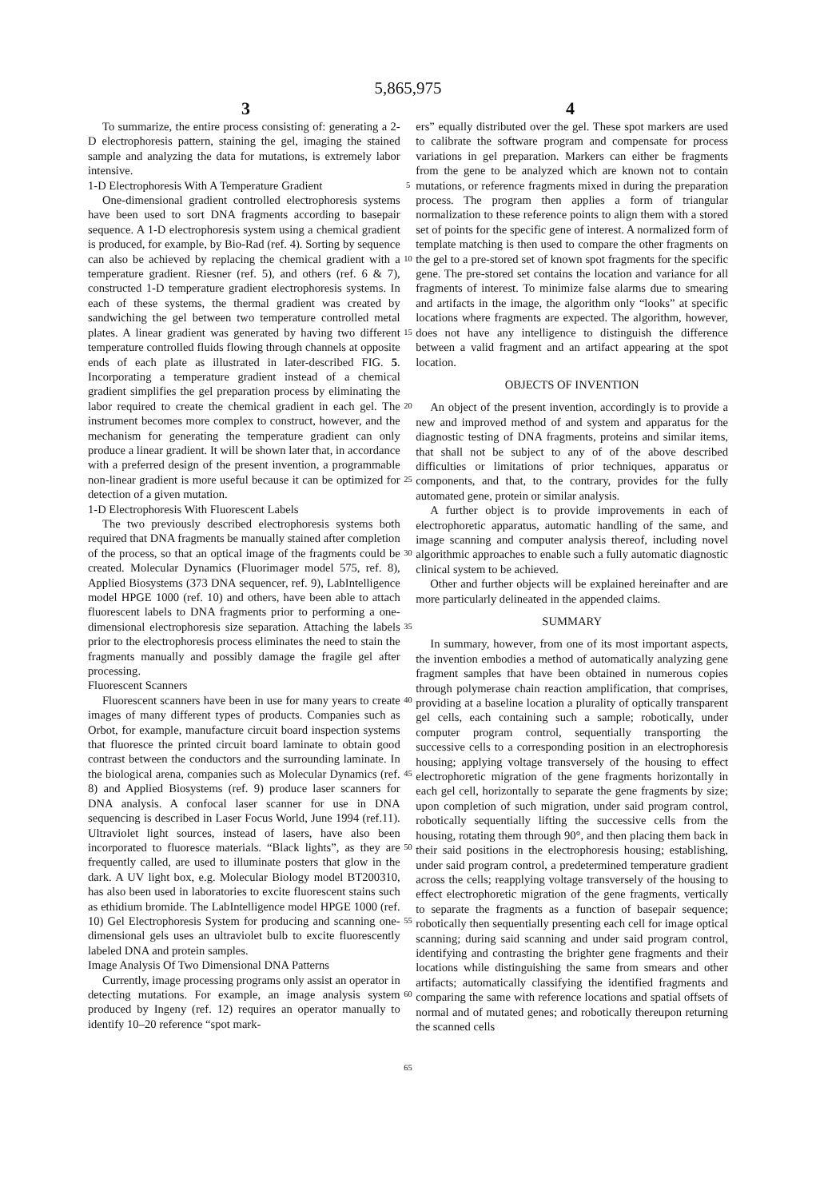5,865,975
3 4
To summarize, the entire process consisting of: generating a 2-D electrophoresis pattern, staining the gel, imaging the stained sample and analyzing the data for mutations, is extremely labor intensive.
1-D Electrophoresis With A Temperature Gradient
One-dimensional gradient controlled electrophoresis systems have been used to sort DNA fragments according to basepair sequence. A 1-D electrophoresis system using a chemical gradient is produced, for example, by Bio-Rad (ref. 4). Sorting by sequence can also be achieved by replacing the chemical gradient with a temperature gradient. Riesner (ref. 5), and others (ref. 6 & 7), constructed 1-D temperature gradient electrophoresis systems. In each of these systems, the thermal gradient was created by sandwiching the gel between two temperature controlled metal plates. A linear gradient was generated by having two different temperature controlled fluids flowing through channels at opposite ends of each plate as illustrated in later-described FIG. 5. Incorporating a temperature gradient instead of a chemical gradient simplifies the gel preparation process by eliminating the labor required to create the chemical gradient in each gel. The instrument becomes more complex to construct, however, and the mechanism for generating the temperature gradient can only produce a linear gradient. It will be shown later that, in accordance with a preferred design of the present invention, a programmable non-linear gradient is more useful because it can be optimized for detection of a given mutation.
1-D Electrophoresis With Fluorescent Labels
The two previously described electrophoresis systems both required that DNA fragments be manually stained after completion of the process, so that an optical image of the fragments could be created. Molecular Dynamics (Fluorimager model 575, ref. 8), Applied Biosystems (373 DNA sequencer, ref. 9), LabIntelligence model HPGE 1000 (ref. 10) and others, have been able to attach fluorescent labels to DNA fragments prior to performing a one-dimensional electrophoresis size separation. Attaching the labels prior to the electrophoresis process eliminates the need to stain the fragments manually and possibly damage the fragile gel after processing.
Fluorescent Scanners
Fluorescent scanners have been in use for many years to create images of many different types of products. Companies such as Orbot, for example, manufacture circuit board inspection systems that fluoresce the printed circuit board laminate to obtain good contrast between the conductors and the surrounding laminate. In the biological arena, companies such as Molecular Dynamics (ref. 8) and Applied Biosystems (ref. 9) produce laser scanners for DNA analysis. A confocal laser scanner for use in DNA sequencing is described in Laser Focus World, June 1994 (ref.11). Ultraviolet light sources, instead of lasers, have also been incorporated to fluoresce materials. “Black lights”, as they are frequently called, are used to illuminate posters that glow in the dark. A UV light box, e.g. Molecular Biology model BT200310, has also been used in laboratories to excite fluorescent stains such as ethidium bromide. The LabIntelligence model HPGE 1000 (ref. 10) Gel Electrophoresis System for producing and scanning one-dimensional gels uses an ultraviolet bulb to excite fluorescently labeled DNA and protein samples.
Image Analysis Of Two Dimensional DNA Patterns
Currently, image processing programs only assist an operator in detecting mutations. For example, an image analysis system produced by Ingeny (ref. 12) requires an operator manually to identify 10–20 reference “spot mark-
5
10
15
20
25
30
35
40
45
50
55
60
65
ers” equally distributed over the gel. These spot markers are used to calibrate the software program and compensate for process variations in gel preparation. Markers can either be fragments from the gene to be analyzed which are known not to contain mutations, or reference fragments mixed in during the preparation process. The program then applies a form of triangular normalization to these reference points to align them with a stored set of points for the specific gene of interest. A normalized form of template matching is then used to compare the other fragments on the gel to a pre-stored set of known spot fragments for the specific gene. The pre-stored set contains the location and variance for all fragments of interest. To minimize false alarms due to smearing and artifacts in the image, the algorithm only “looks” at specific locations where fragments are expected. The algorithm, however, does not have any intelligence to distinguish the difference between a valid fragment and an artifact appearing at the spot location.
OBJECTS OF INVENTION
An object of the present invention, accordingly is to provide a new and improved method of and system and apparatus for the diagnostic testing of DNA fragments, proteins and similar items, that shall not be subject to any of of the above described difficulties or limitations of prior techniques, apparatus or components, and that, to the contrary, provides for the fully automated gene, protein or similar analysis.
A further object is to provide improvements in each of electrophoretic apparatus, automatic handling of the same, and image scanning and computer analysis thereof, including novel algorithmic approaches to enable such a fully automatic diagnostic clinical system to be achieved.
Other and further objects will be explained hereinafter and are more particularly delineated in the appended claims.
SUMMARY
In summary, however, from one of its most important aspects, the invention embodies a method of automatically analyzing gene fragment samples that have been obtained in numerous copies through polymerase chain reaction amplification, that comprises, providing at a baseline location a plurality of optically transparent gel cells, each containing such a sample; robotically, under computer program control, sequentially transporting the successive cells to a corresponding position in an electrophoresis housing; applying voltage transversely of the housing to effect electrophoretic migration of the gene fragments horizontally in each gel cell, horizontally to separate the gene fragments by size; upon completion of such migration, under said program control, robotically sequentially lifting the successive cells from the housing, rotating them through 90°, and then placing them back in their said positions in the electrophoresis housing; establishing, under said program control, a predetermined temperature gradient across the cells; reapplying voltage transversely of the housing to effect electrophoretic migration of the gene fragments, vertically to separate the fragments as a function of basepair sequence; robotically then sequentially presenting each cell for image optical scanning; during said scanning and under said program control, identifying and contrasting the brighter gene fragments and their locations while distinguishing the same from smears and other artifacts; automatically classifying the identified fragments and comparing the same with reference locations and spatial offsets of normal and of mutated genes; and robotically thereupon returning the scanned cells